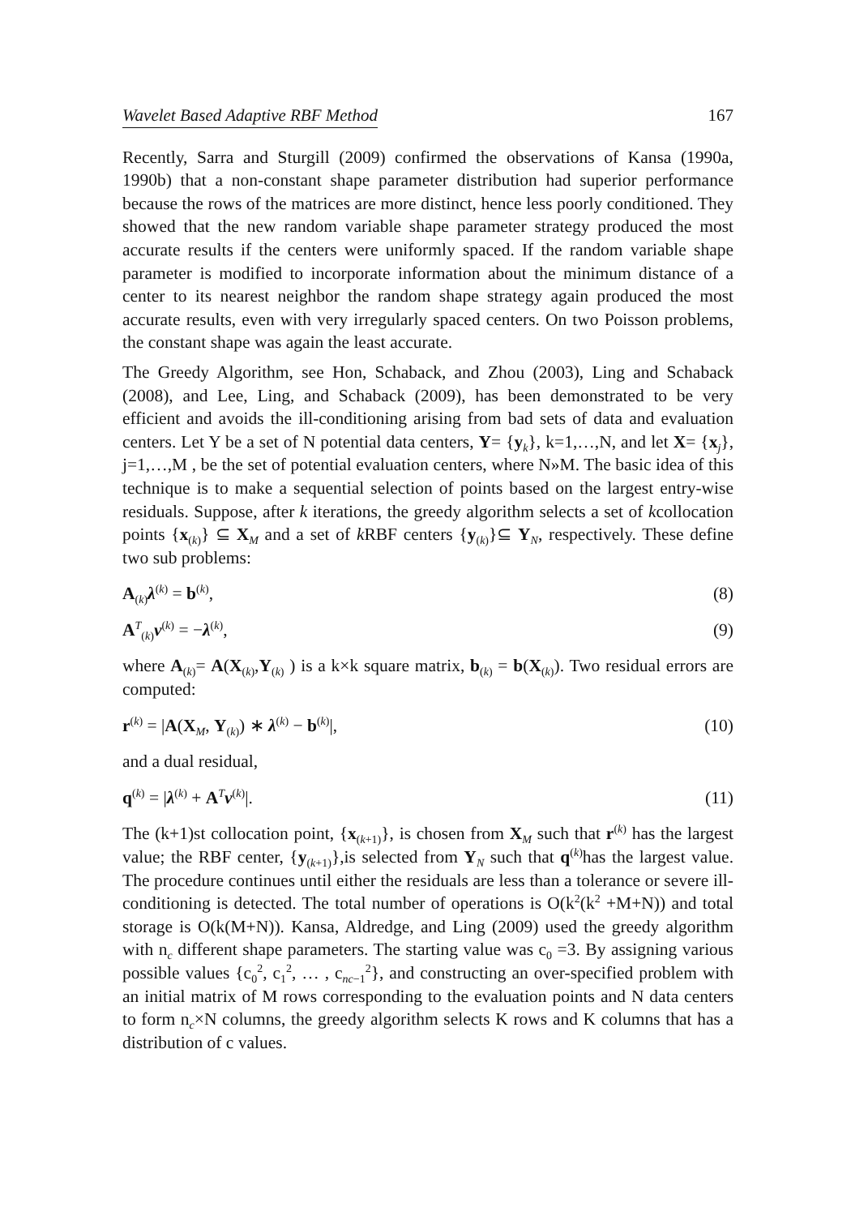Wavelet Based Adaptive RBF Method 167
Recently, Sarra and Sturgill (2009) confirmed the observations of Kansa (1990a, 1990b) that a non-constant shape parameter distribution had superior performance because the rows of the matrices are more distinct, hence less poorly conditioned. They showed that the new random variable shape parameter strategy produced the most accurate results if the centers were uniformly spaced. If the random variable shape parameter is modified to incorporate information about the minimum distance of a center to its nearest neighbor the random shape strategy again produced the most accurate results, even with very irregularly spaced centers. On two Poisson problems, the constant shape was again the least accurate.
The Greedy Algorithm, see Hon, Schaback, and Zhou (2003), Ling and Schaback (2008), and Lee, Ling, and Schaback (2009), has been demonstrated to be very efficient and avoids the ill-conditioning arising from bad sets of data and evaluation centers. Let Y be a set of N potential data centers, Y= {y<sub>k</sub>}, k=1,…,N, and let X= {x<sub>j</sub>}, j=1,…,M , be the set of potential evaluation centers, where N»M. The basic idea of this technique is to make a sequential selection of points based on the largest entry-wise residuals. Suppose, after k iterations, the greedy algorithm selects a set of kcollocation points {x<sub>(k)</sub>} ⊆ X<sub>M</sub> and a set of k RBF centers {y<sub>(k)</sub>}⊆ Y<sub>N</sub>, respectively. These define two sub problems:
A<sub>(k)</sub>λ<sup>(k)</sup> = b<sup>(k)</sup>, (8)
A<sup>T</sup><sub>(k)</sub>ν<sup>(k)</sup> = −λ<sup>(k)</sup>, (9)
where A<sub>(k)</sub>= A(X<sub>(k)</sub>,Y<sub>(k)</sub> ) is a k×k square matrix, b<sub>(k)</sub> = b(X<sub>(k)</sub>). Two residual errors are computed:
r<sup>(k)</sup> = |A(X<sub>M</sub>, Y<sub>(k)</sub>) ∗ λ<sup>(k)</sup> − b<sup>(k)</sup>|, (10)
and a dual residual,
q<sup>(k)</sup> = |λ<sup>(k)</sup> + A<sup>T</sup>ν<sup>(k)</sup>|. (11)
The (k+1)st collocation point, {x<sub>(k+1)</sub>}, is chosen from X<sub>M</sub> such that r<sup>(k)</sup> has the largest value; the RBF center, {y<sub>(k+1)</sub>},is selected from Y<sub>N</sub> such that q<sup>(k)</sup>has the largest value. The procedure continues until either the residuals are less than a tolerance or severe ill-conditioning is detected. The total number of operations is O(k<sup>2</sup>(k<sup>2</sup> +M+N)) and total storage is O(k(M+N)). Kansa, Aldredge, and Ling (2009) used the greedy algorithm with n<sub>c</sub> different shape parameters. The starting value was c<sub>0</sub> =3. By assigning various possible values {c<sub>0</sub><sup>2</sup>, c<sub>1</sub><sup>2</sup>, … , c<sub>nc−1</sub><sup>2</sup>}, and constructing an over-specified problem with an initial matrix of M rows corresponding to the evaluation points and N data centers to form n<sub>c</sub>×N columns, the greedy algorithm selects K rows and K columns that has a distribution of c values.